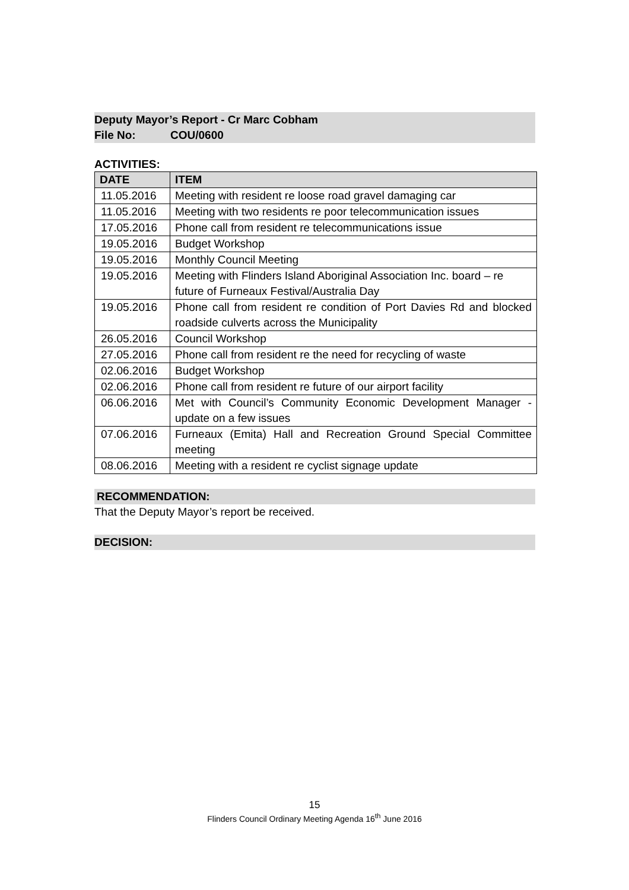Deputy Mayor’s Report - Cr Marc Cobham
File No: COU/0600
ACTIVITIES:
| DATE | ITEM |
| --- | --- |
| 11.05.2016 | Meeting with resident re loose road gravel damaging car |
| 11.05.2016 | Meeting with two residents re poor telecommunication issues |
| 17.05.2016 | Phone call from resident re telecommunications issue |
| 19.05.2016 | Budget Workshop |
| 19.05.2016 | Monthly Council Meeting |
| 19.05.2016 | Meeting with Flinders Island Aboriginal Association Inc. board – re future of Furneaux Festival/Australia Day |
| 19.05.2016 | Phone call from resident re condition of Port Davies Rd and blocked roadside culverts across the Municipality |
| 26.05.2016 | Council Workshop |
| 27.05.2016 | Phone call from resident re the need for recycling of waste |
| 02.06.2016 | Budget Workshop |
| 02.06.2016 | Phone call from resident re future of our airport facility |
| 06.06.2016 | Met with Council’s Community Economic Development Manager - update on a few issues |
| 07.06.2016 | Furneaux (Emita) Hall and Recreation Ground Special Committee meeting |
| 08.06.2016 | Meeting with a resident re cyclist signage update |
RECOMMENDATION:
That the Deputy Mayor’s report be received.
DECISION:
15
Flinders Council Ordinary Meeting Agenda 16<sup>th</sup> June 2016